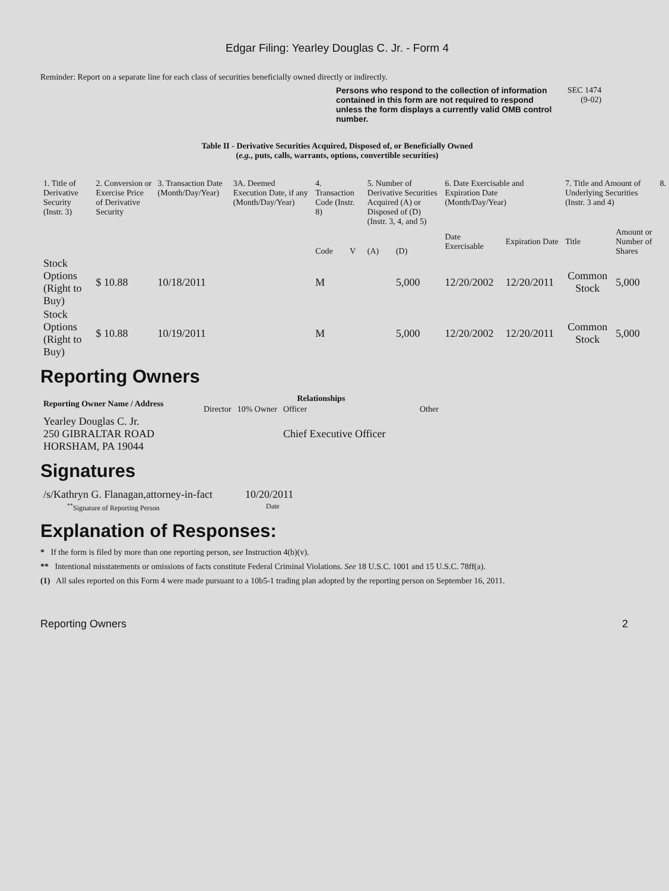Edgar Filing: Yearley Douglas C. Jr. - Form 4
Reminder: Report on a separate line for each class of securities beneficially owned directly or indirectly.
Persons who respond to the collection of information contained in this form are not required to respond unless the form displays a currently valid OMB control number. SEC 1474
(9-02)
Table II - Derivative Securities Acquired, Disposed of, or Beneficially Owned
(e.g., puts, calls, warrants, options, convertible securities)
| 1. Title of Derivative Security (Instr. 3) | 2. Conversion or Exercise Price of Derivative Security | 3. Transaction Date (Month/Day/Year) | 3A. Deemed Execution Date, if any (Month/Day/Year) | 4. Transaction Code (Instr. 8) | | 5. Number of Derivative Securities Acquired (A) or Disposed of (D) (Instr. 3, 4, and 5) | | 6. Date Exercisable and Expiration Date (Month/Day/Year) | | 7. Title and Amount of Underlying Securities (Instr. 3 and 4) | | 8. |
| --- | --- | --- | --- | --- | --- | --- | --- | --- | --- | --- | --- | --- |
| | | | | Code | V | (A) | (D) | Date Exercisable | Expiration Date | Title | Amount or Number of Shares | |
| Stock Options (Right to Buy) | $ 10.88 | 10/18/2011 | | M | | | 5,000 | 12/20/2002 | 12/20/2011 | Common Stock | 5,000 | |
| Stock Options (Right to Buy) | $ 10.88 | 10/19/2011 | | M | | | 5,000 | 12/20/2002 | 12/20/2011 | Common Stock | 5,000 | |
Reporting Owners
| Reporting Owner Name / Address | Relationships | | | |
| --- | --- | --- | --- | --- |
| | Director | 10% Owner | Officer | Other |
| Yearley Douglas C. Jr. 250 GIBRALTAR ROAD HORSHAM, PA 19044 | | | Chief Executive Officer | |
Signatures
| /s/Kathryn G. Flanagan,attorney-in-fact | 10/20/2011 |
| <sup>**</sup> Signature of Reporting Person | Date |
Explanation of Responses:
* If the form is filed by more than one reporting person, see Instruction 4(b)(v).
** Intentional misstatements or omissions of facts constitute Federal Criminal Violations. See 18 U.S.C. 1001 and 15 U.S.C. 78ff(a).
(1) All sales reported on this Form 4 were made pursuant to a 10b5-1 trading plan adopted by the reporting person on September 16, 2011.
Reporting Owners 2